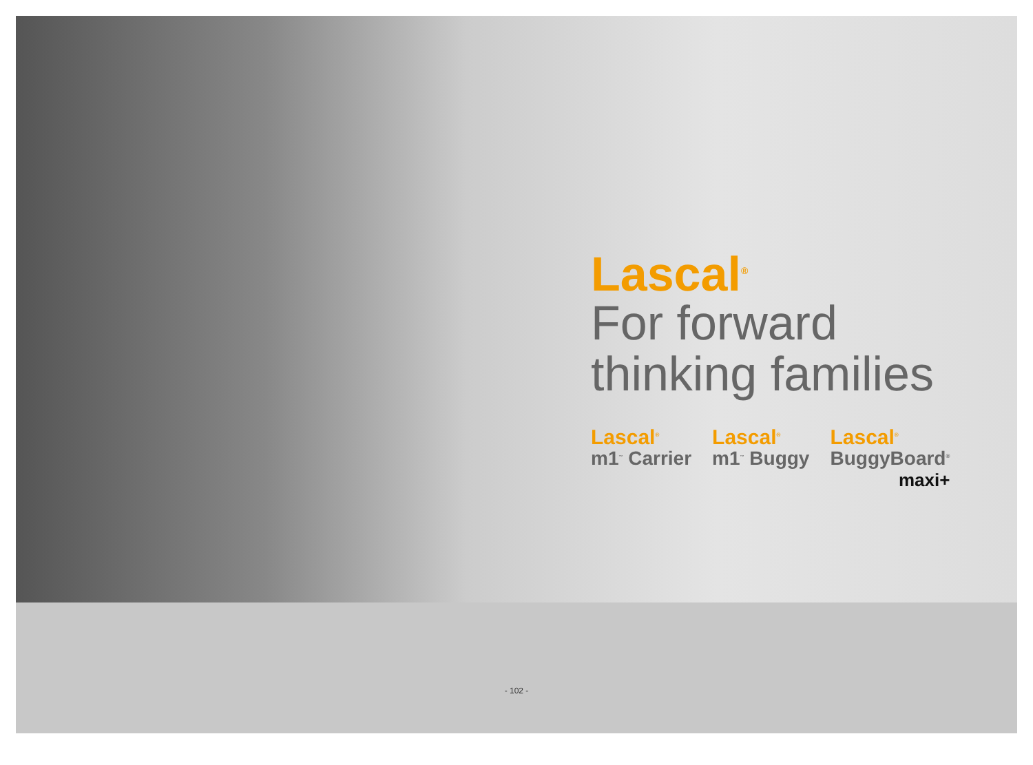Lascal<sup>®</sup>
For forward
thinking families
Lascal<sup>®</sup>
m1<sup>™</sup> Carrier
Lascal<sup>®</sup>
m1<sup>™</sup> Buggy
Lascal<sup>®</sup>
BuggyBoard<sup>®</sup>
maxi+
- 102 -